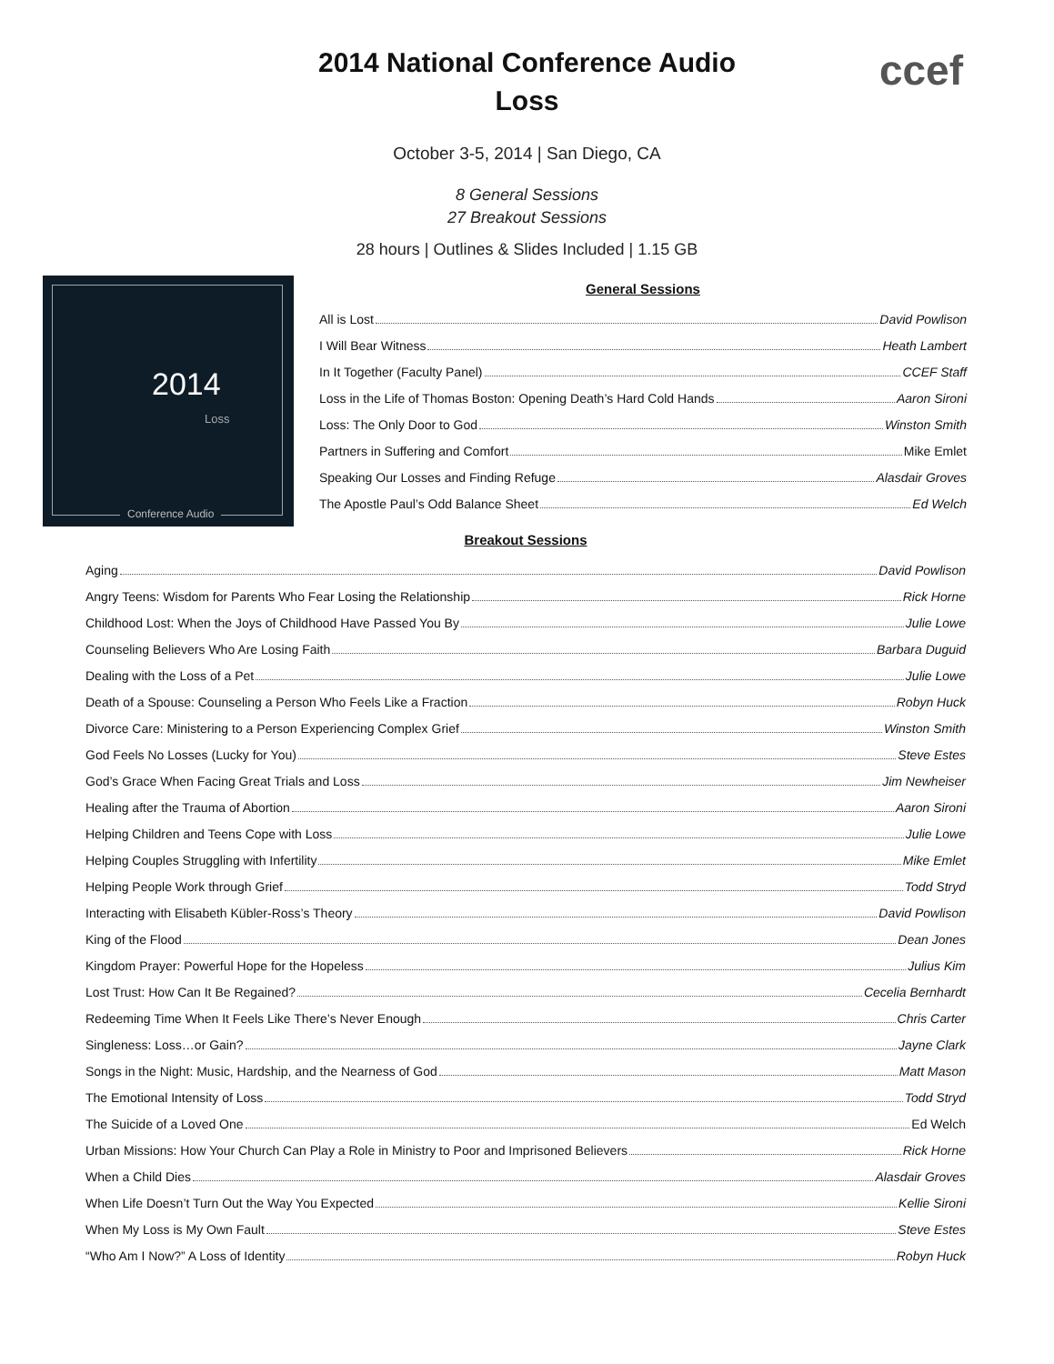ccef
2014 National Conference Audio
Loss
October 3-5, 2014 | San Diego, CA
8 General Sessions
27 Breakout Sessions
28 hours | Outlines & Slides Included | 1.15 GB
2014
Loss
Conference Audio
General Sessions
All is Lost David Powlison
I Will Bear Witness Heath Lambert
In It Together (Faculty Panel) CCEF Staff
Loss in the Life of Thomas Boston: Opening Death’s Hard Cold Hands Aaron Sironi
Loss: The Only Door to God Winston Smith
Partners in Suffering and Comfort Mike Emlet
Speaking Our Losses and Finding Refuge Alasdair Groves
The Apostle Paul’s Odd Balance Sheet Ed Welch
Breakout Sessions
Aging David Powlison
Angry Teens: Wisdom for Parents Who Fear Losing the Relationship Rick Horne
Childhood Lost: When the Joys of Childhood Have Passed You By Julie Lowe
Counseling Believers Who Are Losing Faith Barbara Duguid
Dealing with the Loss of a Pet Julie Lowe
Death of a Spouse: Counseling a Person Who Feels Like a Fraction Robyn Huck
Divorce Care: Ministering to a Person Experiencing Complex Grief Winston Smith
God Feels No Losses (Lucky for You) Steve Estes
God’s Grace When Facing Great Trials and Loss Jim Newheiser
Healing after the Trauma of Abortion Aaron Sironi
Helping Children and Teens Cope with Loss Julie Lowe
Helping Couples Struggling with Infertility Mike Emlet
Helping People Work through Grief Todd Stryd
Interacting with Elisabeth Kübler-Ross’s Theory David Powlison
King of the Flood Dean Jones
Kingdom Prayer: Powerful Hope for the Hopeless Julius Kim
Lost Trust: How Can It Be Regained? Cecelia Bernhardt
Redeeming Time When It Feels Like There’s Never Enough Chris Carter
Singleness: Loss…or Gain? Jayne Clark
Songs in the Night: Music, Hardship, and the Nearness of God Matt Mason
The Emotional Intensity of Loss Todd Stryd
The Suicide of a Loved One Ed Welch
Urban Missions: How Your Church Can Play a Role in Ministry to Poor and Imprisoned Believers Rick Horne
When a Child Dies Alasdair Groves
When Life Doesn’t Turn Out the Way You Expected Kellie Sironi
When My Loss is My Own Fault Steve Estes
“Who Am I Now?” A Loss of Identity Robyn Huck